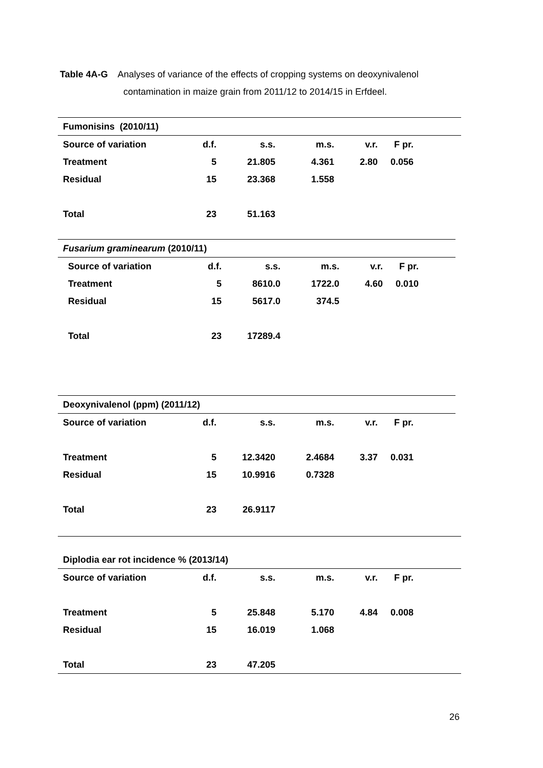Table 4A-G Analyses of variance of the effects of cropping systems on deoxynivalenol
contamination in maize grain from 2011/12 to 2014/15 in Erfdeel.
| Fumonisins (2010/11) | | | | | | |
| --- | --- | --- | --- | --- | --- | --- |
| Source of variation | d.f. | s.s. | m.s. | v.r. | F pr. | |
| Treatment | 5 | 21.805 | 4.361 | 2.80 | 0.056 | |
| Residual | 15 | 23.368 | 1.558 | | | |
| Total | 23 | 51.163 | | | | |
| Fusarium graminearum (2010/11) | | | | | | |
| --- | --- | --- | --- | --- | --- | --- |
| Source of variation | d.f. | s.s. | m.s. | v.r. | F pr. | |
| Treatment | 5 | 8610.0 | 1722.0 | 4.60 | 0.010 | |
| Residual | 15 | 5617.0 | 374.5 | | | |
| Total | 23 | 17289.4 | | | | |
| Deoxynivalenol (ppm) (2011/12) | | | | | | |
| --- | --- | --- | --- | --- | --- | --- |
| Source of variation | d.f. | s.s. | m.s. | v.r. | F pr. | |
| Treatment | 5 | 12.3420 | 2.4684 | 3.37 | 0.031 | |
| Residual | 15 | 10.9916 | 0.7328 | | | |
| Total | 23 | 26.9117 | | | | |
| Diplodia ear rot incidence % (2013/14) | | | | | | |
| --- | --- | --- | --- | --- | --- | --- |
| Source of variation | d.f. | s.s. | m.s. | v.r. | F pr. | |
| Treatment | 5 | 25.848 | 5.170 | 4.84 | 0.008 | |
| Residual | 15 | 16.019 | 1.068 | | | |
| Total | 23 | 47.205 | | | | |
26